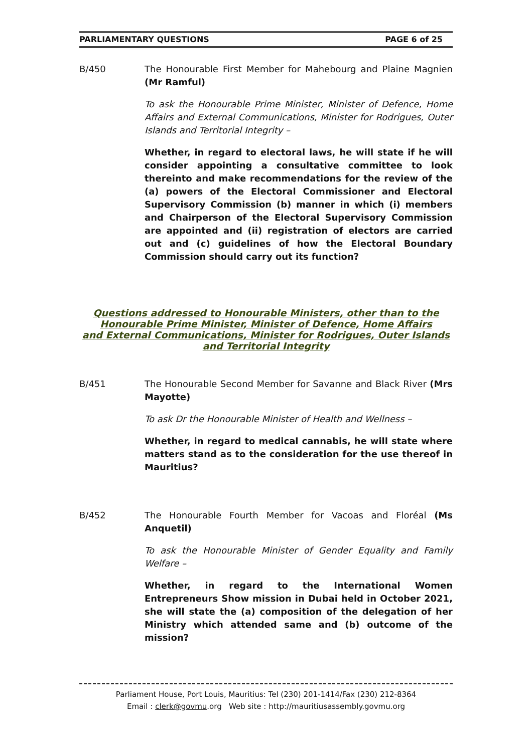PARLIAMENTARY QUESTIONS PAGE 6 of 25
B/450 The Honourable First Member for Mahebourg and Plaine Magnien (Mr Ramful)
To ask the Honourable Prime Minister, Minister of Defence, Home Affairs and External Communications, Minister for Rodrigues, Outer Islands and Territorial Integrity –
Whether, in regard to electoral laws, he will state if he will consider appointing a consultative committee to look thereinto and make recommendations for the review of the (a) powers of the Electoral Commissioner and Electoral Supervisory Commission (b) manner in which (i) members and Chairperson of the Electoral Supervisory Commission are appointed and (ii) registration of electors are carried out and (c) guidelines of how the Electoral Boundary Commission should carry out its function?
Questions addressed to Honourable Ministers, other than to the
Honourable Prime Minister, Minister of Defence, Home Affairs
and External Communications, Minister for Rodrigues, Outer Islands
and Territorial Integrity
B/451 The Honourable Second Member for Savanne and Black River (Mrs Mayotte)
To ask Dr the Honourable Minister of Health and Wellness –
Whether, in regard to medical cannabis, he will state where matters stand as to the consideration for the use thereof in Mauritius?
B/452 The Honourable Fourth Member for Vacoas and Floréal (Ms Anquetil)
To ask the Honourable Minister of Gender Equality and Family Welfare –
Whether, in regard to the International Women Entrepreneurs Show mission in Dubai held in October 2021, she will state the (a) composition of the delegation of her Ministry which attended same and (b) outcome of the mission?
Parliament House, Port Louis, Mauritius: Tel (230) 201-1414/Fax (230) 212-8364
Email : clerk@govmu.org Web site : http://mauritiusassembly.govmu.org